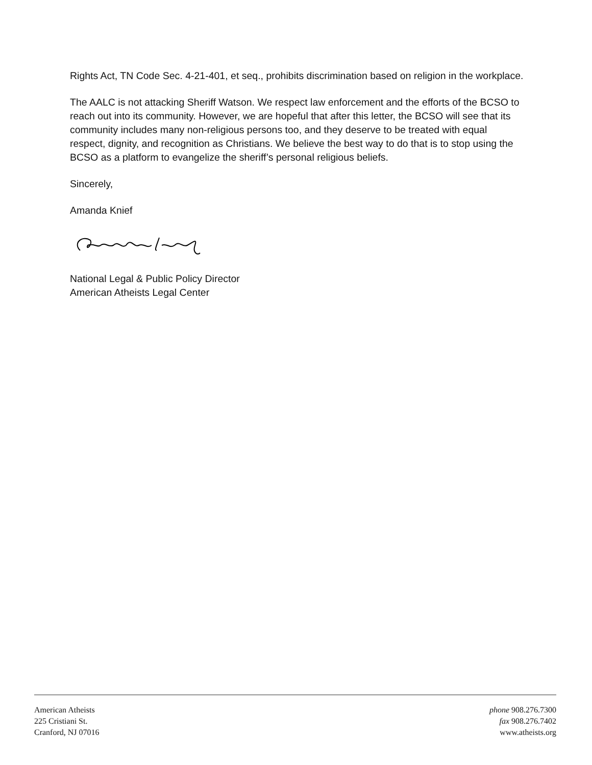Rights Act, TN Code Sec. 4-21-401, et seq., prohibits discrimination based on religion in the workplace.
The AALC is not attacking Sheriff Watson. We respect law enforcement and the efforts of the BCSO to reach out into its community. However, we are hopeful that after this letter, the BCSO will see that its community includes many non-religious persons too, and they deserve to be treated with equal respect, dignity, and recognition as Christians. We believe the best way to do that is to stop using the BCSO as a platform to evangelize the sheriff’s personal religious beliefs.
Sincerely,
Amanda Knief
National Legal & Public Policy Director
American Atheists Legal Center
American Atheists
225 Cristiani St.
Cranford, NJ 07016
phone 908.276.7300
fax 908.276.7402
www.atheists.org